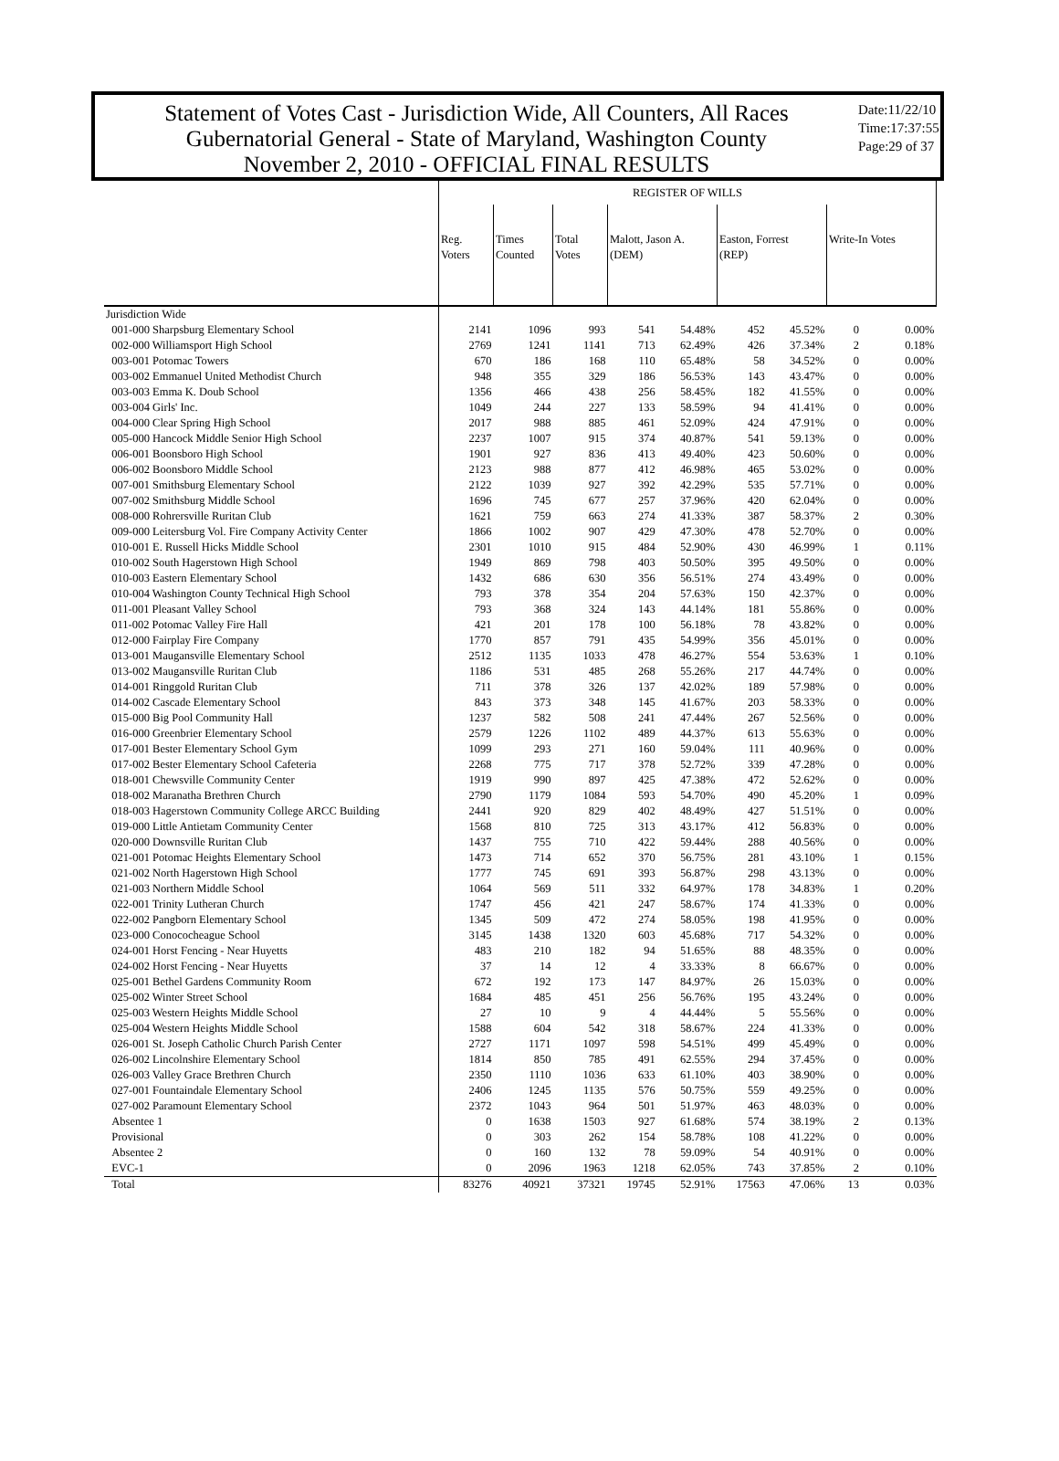Statement of Votes Cast - Jurisdiction Wide, All Counters, All Races
Gubernatorial General - State of Maryland, Washington County
November 2, 2010 - OFFICIAL FINAL RESULTS
Date:11/22/10
Time:17:37:55
Page:29 of 37
| | REGISTER OF WILLS | | | | | | | | |
| --- | --- | --- | --- | --- | --- | --- | --- | --- | --- |
| | Reg. Voters | Times Counted | Total Votes | Malott, Jason A. (DEM) | | Easton, Forrest (REP) | | Write-In Votes | |
| Jurisdiction Wide | | | | | | | | | |
| 001-000 Sharpsburg Elementary School | 2141 | 1096 | 993 | 541 | 54.48% | 452 | 45.52% | 0 | 0.00% |
| 002-000 Williamsport High School | 2769 | 1241 | 1141 | 713 | 62.49% | 426 | 37.34% | 2 | 0.18% |
| 003-001 Potomac Towers | 670 | 186 | 168 | 110 | 65.48% | 58 | 34.52% | 0 | 0.00% |
| 003-002 Emmanuel United Methodist Church | 948 | 355 | 329 | 186 | 56.53% | 143 | 43.47% | 0 | 0.00% |
| 003-003 Emma K. Doub School | 1356 | 466 | 438 | 256 | 58.45% | 182 | 41.55% | 0 | 0.00% |
| 003-004 Girls' Inc. | 1049 | 244 | 227 | 133 | 58.59% | 94 | 41.41% | 0 | 0.00% |
| 004-000 Clear Spring High School | 2017 | 988 | 885 | 461 | 52.09% | 424 | 47.91% | 0 | 0.00% |
| 005-000 Hancock Middle Senior High School | 2237 | 1007 | 915 | 374 | 40.87% | 541 | 59.13% | 0 | 0.00% |
| 006-001 Boonsboro High School | 1901 | 927 | 836 | 413 | 49.40% | 423 | 50.60% | 0 | 0.00% |
| 006-002 Boonsboro Middle School | 2123 | 988 | 877 | 412 | 46.98% | 465 | 53.02% | 0 | 0.00% |
| 007-001 Smithsburg Elementary School | 2122 | 1039 | 927 | 392 | 42.29% | 535 | 57.71% | 0 | 0.00% |
| 007-002 Smithsburg Middle School | 1696 | 745 | 677 | 257 | 37.96% | 420 | 62.04% | 0 | 0.00% |
| 008-000 Rohrersville Ruritan Club | 1621 | 759 | 663 | 274 | 41.33% | 387 | 58.37% | 2 | 0.30% |
| 009-000 Leitersburg Vol. Fire Company Activity Center | 1866 | 1002 | 907 | 429 | 47.30% | 478 | 52.70% | 0 | 0.00% |
| 010-001 E. Russell Hicks Middle School | 2301 | 1010 | 915 | 484 | 52.90% | 430 | 46.99% | 1 | 0.11% |
| 010-002 South Hagerstown High School | 1949 | 869 | 798 | 403 | 50.50% | 395 | 49.50% | 0 | 0.00% |
| 010-003 Eastern Elementary School | 1432 | 686 | 630 | 356 | 56.51% | 274 | 43.49% | 0 | 0.00% |
| 010-004 Washington County Technical High School | 793 | 378 | 354 | 204 | 57.63% | 150 | 42.37% | 0 | 0.00% |
| 011-001 Pleasant Valley School | 793 | 368 | 324 | 143 | 44.14% | 181 | 55.86% | 0 | 0.00% |
| 011-002 Potomac Valley Fire Hall | 421 | 201 | 178 | 100 | 56.18% | 78 | 43.82% | 0 | 0.00% |
| 012-000 Fairplay Fire Company | 1770 | 857 | 791 | 435 | 54.99% | 356 | 45.01% | 0 | 0.00% |
| 013-001 Maugansville Elementary School | 2512 | 1135 | 1033 | 478 | 46.27% | 554 | 53.63% | 1 | 0.10% |
| 013-002 Maugansville Ruritan Club | 1186 | 531 | 485 | 268 | 55.26% | 217 | 44.74% | 0 | 0.00% |
| 014-001 Ringgold Ruritan Club | 711 | 378 | 326 | 137 | 42.02% | 189 | 57.98% | 0 | 0.00% |
| 014-002 Cascade Elementary School | 843 | 373 | 348 | 145 | 41.67% | 203 | 58.33% | 0 | 0.00% |
| 015-000 Big Pool Community Hall | 1237 | 582 | 508 | 241 | 47.44% | 267 | 52.56% | 0 | 0.00% |
| 016-000 Greenbrier Elementary School | 2579 | 1226 | 1102 | 489 | 44.37% | 613 | 55.63% | 0 | 0.00% |
| 017-001 Bester Elementary School Gym | 1099 | 293 | 271 | 160 | 59.04% | 111 | 40.96% | 0 | 0.00% |
| 017-002 Bester Elementary School Cafeteria | 2268 | 775 | 717 | 378 | 52.72% | 339 | 47.28% | 0 | 0.00% |
| 018-001 Chewsville Community Center | 1919 | 990 | 897 | 425 | 47.38% | 472 | 52.62% | 0 | 0.00% |
| 018-002 Maranatha Brethren Church | 2790 | 1179 | 1084 | 593 | 54.70% | 490 | 45.20% | 1 | 0.09% |
| 018-003 Hagerstown Community College ARCC Building | 2441 | 920 | 829 | 402 | 48.49% | 427 | 51.51% | 0 | 0.00% |
| 019-000 Little Antietam Community Center | 1568 | 810 | 725 | 313 | 43.17% | 412 | 56.83% | 0 | 0.00% |
| 020-000 Downsville Ruritan Club | 1437 | 755 | 710 | 422 | 59.44% | 288 | 40.56% | 0 | 0.00% |
| 021-001 Potomac Heights Elementary School | 1473 | 714 | 652 | 370 | 56.75% | 281 | 43.10% | 1 | 0.15% |
| 021-002 North Hagerstown High School | 1777 | 745 | 691 | 393 | 56.87% | 298 | 43.13% | 0 | 0.00% |
| 021-003 Northern Middle School | 1064 | 569 | 511 | 332 | 64.97% | 178 | 34.83% | 1 | 0.20% |
| 022-001 Trinity Lutheran Church | 1747 | 456 | 421 | 247 | 58.67% | 174 | 41.33% | 0 | 0.00% |
| 022-002 Pangborn Elementary School | 1345 | 509 | 472 | 274 | 58.05% | 198 | 41.95% | 0 | 0.00% |
| 023-000 Conococheague School | 3145 | 1438 | 1320 | 603 | 45.68% | 717 | 54.32% | 0 | 0.00% |
| 024-001 Horst Fencing - Near Huyetts | 483 | 210 | 182 | 94 | 51.65% | 88 | 48.35% | 0 | 0.00% |
| 024-002 Horst Fencing - Near Huyetts | 37 | 14 | 12 | 4 | 33.33% | 8 | 66.67% | 0 | 0.00% |
| 025-001 Bethel Gardens Community Room | 672 | 192 | 173 | 147 | 84.97% | 26 | 15.03% | 0 | 0.00% |
| 025-002 Winter Street School | 1684 | 485 | 451 | 256 | 56.76% | 195 | 43.24% | 0 | 0.00% |
| 025-003 Western Heights Middle School | 27 | 10 | 9 | 4 | 44.44% | 5 | 55.56% | 0 | 0.00% |
| 025-004 Western Heights Middle School | 1588 | 604 | 542 | 318 | 58.67% | 224 | 41.33% | 0 | 0.00% |
| 026-001 St. Joseph Catholic Church Parish Center | 2727 | 1171 | 1097 | 598 | 54.51% | 499 | 45.49% | 0 | 0.00% |
| 026-002 Lincolnshire Elementary School | 1814 | 850 | 785 | 491 | 62.55% | 294 | 37.45% | 0 | 0.00% |
| 026-003 Valley Grace Brethren Church | 2350 | 1110 | 1036 | 633 | 61.10% | 403 | 38.90% | 0 | 0.00% |
| 027-001 Fountaindale Elementary School | 2406 | 1245 | 1135 | 576 | 50.75% | 559 | 49.25% | 0 | 0.00% |
| 027-002 Paramount Elementary School | 2372 | 1043 | 964 | 501 | 51.97% | 463 | 48.03% | 0 | 0.00% |
| Absentee 1 | 0 | 1638 | 1503 | 927 | 61.68% | 574 | 38.19% | 2 | 0.13% |
| Provisional | 0 | 303 | 262 | 154 | 58.78% | 108 | 41.22% | 0 | 0.00% |
| Absentee 2 | 0 | 160 | 132 | 78 | 59.09% | 54 | 40.91% | 0 | 0.00% |
| EVC-1 | 0 | 2096 | 1963 | 1218 | 62.05% | 743 | 37.85% | 2 | 0.10% |
| Total | 83276 | 40921 | 37321 | 19745 | 52.91% | 17563 | 47.06% | 13 | 0.03% |